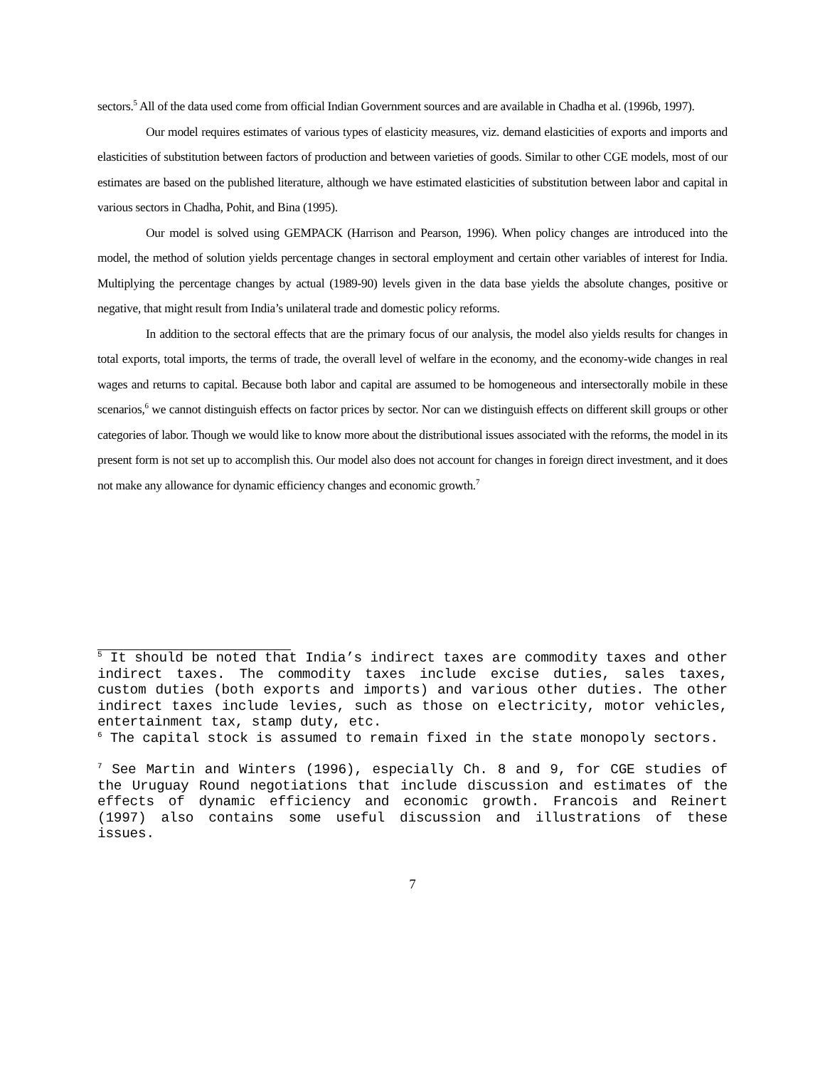sectors.<sup>5</sup> All of the data used come from official Indian Government sources and are available in Chadha et al. (1996b, 1997).
Our model requires estimates of various types of elasticity measures, viz. demand elasticities of exports and imports and elasticities of substitution between factors of production and between varieties of goods. Similar to other CGE models, most of our estimates are based on the published literature, although we have estimated elasticities of substitution between labor and capital in various sectors in Chadha, Pohit, and Bina (1995).
Our model is solved using GEMPACK (Harrison and Pearson, 1996). When policy changes are introduced into the model, the method of solution yields percentage changes in sectoral employment and certain other variables of interest for India. Multiplying the percentage changes by actual (1989-90) levels given in the data base yields the absolute changes, positive or negative, that might result from India’s unilateral trade and domestic policy reforms.
In addition to the sectoral effects that are the primary focus of our analysis, the model also yields results for changes in total exports, total imports, the terms of trade, the overall level of welfare in the economy, and the economy-wide changes in real wages and returns to capital. Because both labor and capital are assumed to be homogeneous and intersectorally mobile in these scenarios,<sup>6</sup> we cannot distinguish effects on factor prices by sector. Nor can we distinguish effects on different skill groups or other categories of labor. Though we would like to know more about the distributional issues associated with the reforms, the model in its present form is not set up to accomplish this. Our model also does not account for changes in foreign direct investment, and it does not make any allowance for dynamic efficiency changes and economic growth.<sup>7</sup>
<sup>5</sup> It should be noted that India’s indirect taxes are commodity taxes and other indirect taxes. The commodity taxes include excise duties, sales taxes, custom duties (both exports and imports) and various other duties. The other indirect taxes include levies, such as those on electricity, motor vehicles, entertainment tax, stamp duty, etc.
<sup>6</sup> The capital stock is assumed to remain fixed in the state monopoly sectors.
<sup>7</sup> See Martin and Winters (1996), especially Ch. 8 and 9, for CGE studies of the Uruguay Round negotiations that include discussion and estimates of the effects of dynamic efficiency and economic growth. Francois and Reinert (1997) also contains some useful discussion and illustrations of these issues.
7